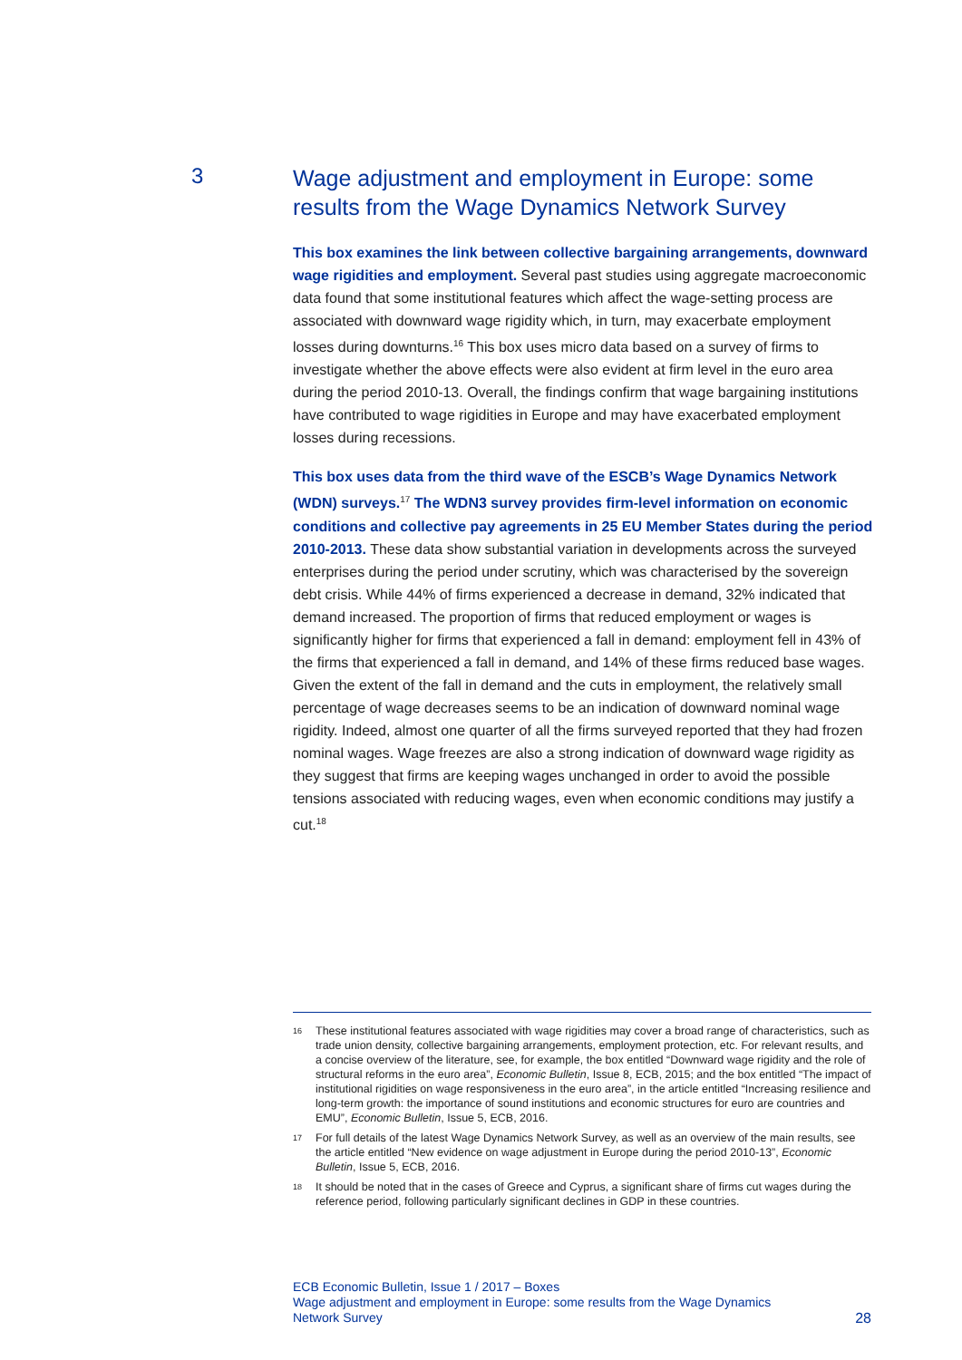3
Wage adjustment and employment in Europe: some results from the Wage Dynamics Network Survey
This box examines the link between collective bargaining arrangements, downward wage rigidities and employment. Several past studies using aggregate macroeconomic data found that some institutional features which affect the wage-setting process are associated with downward wage rigidity which, in turn, may exacerbate employment losses during downturns.<sup>16</sup> This box uses micro data based on a survey of firms to investigate whether the above effects were also evident at firm level in the euro area during the period 2010-13. Overall, the findings confirm that wage bargaining institutions have contributed to wage rigidities in Europe and may have exacerbated employment losses during recessions.
This box uses data from the third wave of the ESCB’s Wage Dynamics Network (WDN) surveys.<sup>17</sup> The WDN3 survey provides firm-level information on economic conditions and collective pay agreements in 25 EU Member States during the period 2010-2013. These data show substantial variation in developments across the surveyed enterprises during the period under scrutiny, which was characterised by the sovereign debt crisis. While 44% of firms experienced a decrease in demand, 32% indicated that demand increased. The proportion of firms that reduced employment or wages is significantly higher for firms that experienced a fall in demand: employment fell in 43% of the firms that experienced a fall in demand, and 14% of these firms reduced base wages. Given the extent of the fall in demand and the cuts in employment, the relatively small percentage of wage decreases seems to be an indication of downward nominal wage rigidity. Indeed, almost one quarter of all the firms surveyed reported that they had frozen nominal wages. Wage freezes are also a strong indication of downward wage rigidity as they suggest that firms are keeping wages unchanged in order to avoid the possible tensions associated with reducing wages, even when economic conditions may justify a cut.<sup>18</sup>
16 These institutional features associated with wage rigidities may cover a broad range of characteristics, such as trade union density, collective bargaining arrangements, employment protection, etc. For relevant results, and a concise overview of the literature, see, for example, the box entitled “Downward wage rigidity and the role of structural reforms in the euro area”, Economic Bulletin, Issue 8, ECB, 2015; and the box entitled “The impact of institutional rigidities on wage responsiveness in the euro area”, in the article entitled “Increasing resilience and long-term growth: the importance of sound institutions and economic structures for euro are countries and EMU”, Economic Bulletin, Issue 5, ECB, 2016.
17 For full details of the latest Wage Dynamics Network Survey, as well as an overview of the main results, see the article entitled “New evidence on wage adjustment in Europe during the period 2010-13”, Economic Bulletin, Issue 5, ECB, 2016.
18 It should be noted that in the cases of Greece and Cyprus, a significant share of firms cut wages during the reference period, following particularly significant declines in GDP in these countries.
ECB Economic Bulletin, Issue 1 / 2017 – Boxes
Wage adjustment and employment in Europe: some results from the Wage Dynamics
Network Survey
28